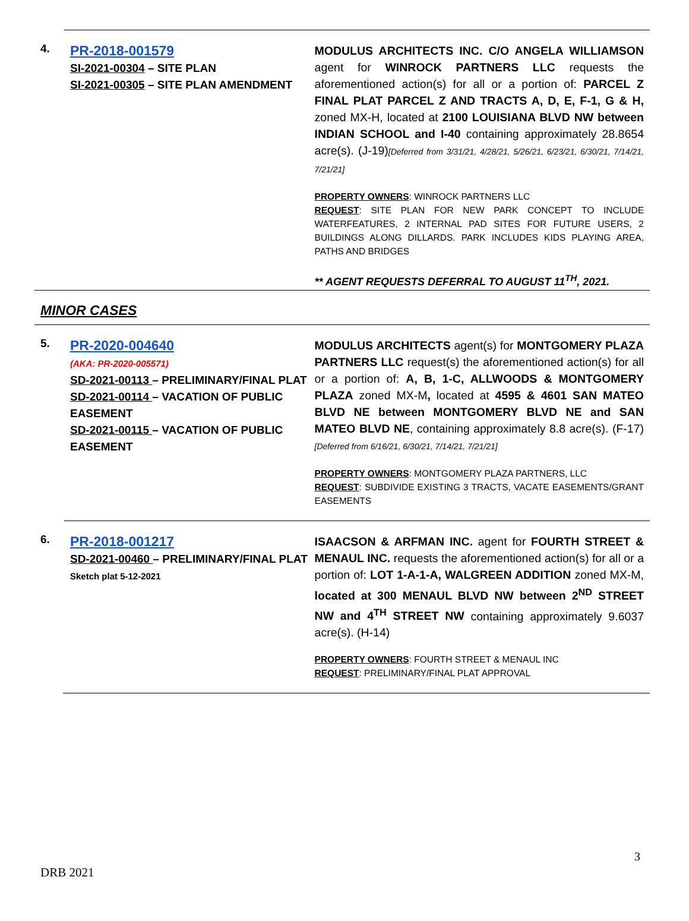4.
PR-2018-001579
SI-2021-00304 – SITE PLAN
SI-2021-00305 – SITE PLAN AMENDMENT
MODULUS ARCHITECTS INC. C/O ANGELA WILLIAMSON agent for WINROCK PARTNERS LLC requests the aforementioned action(s) for all or a portion of: PARCEL Z FINAL PLAT PARCEL Z AND TRACTS A, D, E, F-1, G & H, zoned MX-H, located at 2100 LOUISIANA BLVD NW between INDIAN SCHOOL and I-40 containing approximately 28.8654 acre(s). (J-19)[Deferred from 3/31/21, 4/28/21, 5/26/21, 6/23/21, 6/30/21, 7/14/21, 7/21/21]
PROPERTY OWNERS: WINROCK PARTNERS LLC
REQUEST: SITE PLAN FOR NEW PARK CONCEPT TO INCLUDE WATERFEATURES, 2 INTERNAL PAD SITES FOR FUTURE USERS, 2 BUILDINGS ALONG DILLARDS. PARK INCLUDES KIDS PLAYING AREA, PATHS AND BRIDGES
** AGENT REQUESTS DEFERRAL TO AUGUST 11<sup>TH</sup>, 2021.
MINOR CASES
5.
PR-2020-004640
(AKA: PR-2020-005571)
SD-2021-00113 – PRELIMINARY/FINAL PLAT
SD-2021-00114 – VACATION OF PUBLIC EASEMENT
SD-2021-00115 – VACATION OF PUBLIC EASEMENT
MODULUS ARCHITECTS agent(s) for MONTGOMERY PLAZA PARTNERS LLC request(s) the aforementioned action(s) for all or a portion of: A, B, 1-C, ALLWOODS & MONTGOMERY PLAZA zoned MX-M, located at 4595 & 4601 SAN MATEO BLVD NE between MONTGOMERY BLVD NE and SAN MATEO BLVD NE, containing approximately 8.8 acre(s). (F-17)[Deferred from 6/16/21, 6/30/21, 7/14/21, 7/21/21]
PROPERTY OWNERS: MONTGOMERY PLAZA PARTNERS, LLC
REQUEST: SUBDIVIDE EXISTING 3 TRACTS, VACATE EASEMENTS/GRANT EASEMENTS
6.
PR-2018-001217
SD-2021-00460 – PRELIMINARY/FINAL PLAT
Sketch plat 5-12-2021
ISAACSON & ARFMAN INC. agent for FOURTH STREET & MENAUL INC. requests the aforementioned action(s) for all or a portion of: LOT 1-A-1-A, WALGREEN ADDITION zoned MX-M, located at 300 MENAUL BLVD NW between 2<sup>ND</sup> STREET NW and 4<sup>TH</sup> STREET NW containing approximately 9.6037 acre(s). (H-14)
PROPERTY OWNERS: FOURTH STREET & MENAUL INC
REQUEST: PRELIMINARY/FINAL PLAT APPROVAL
3
DRB 2021